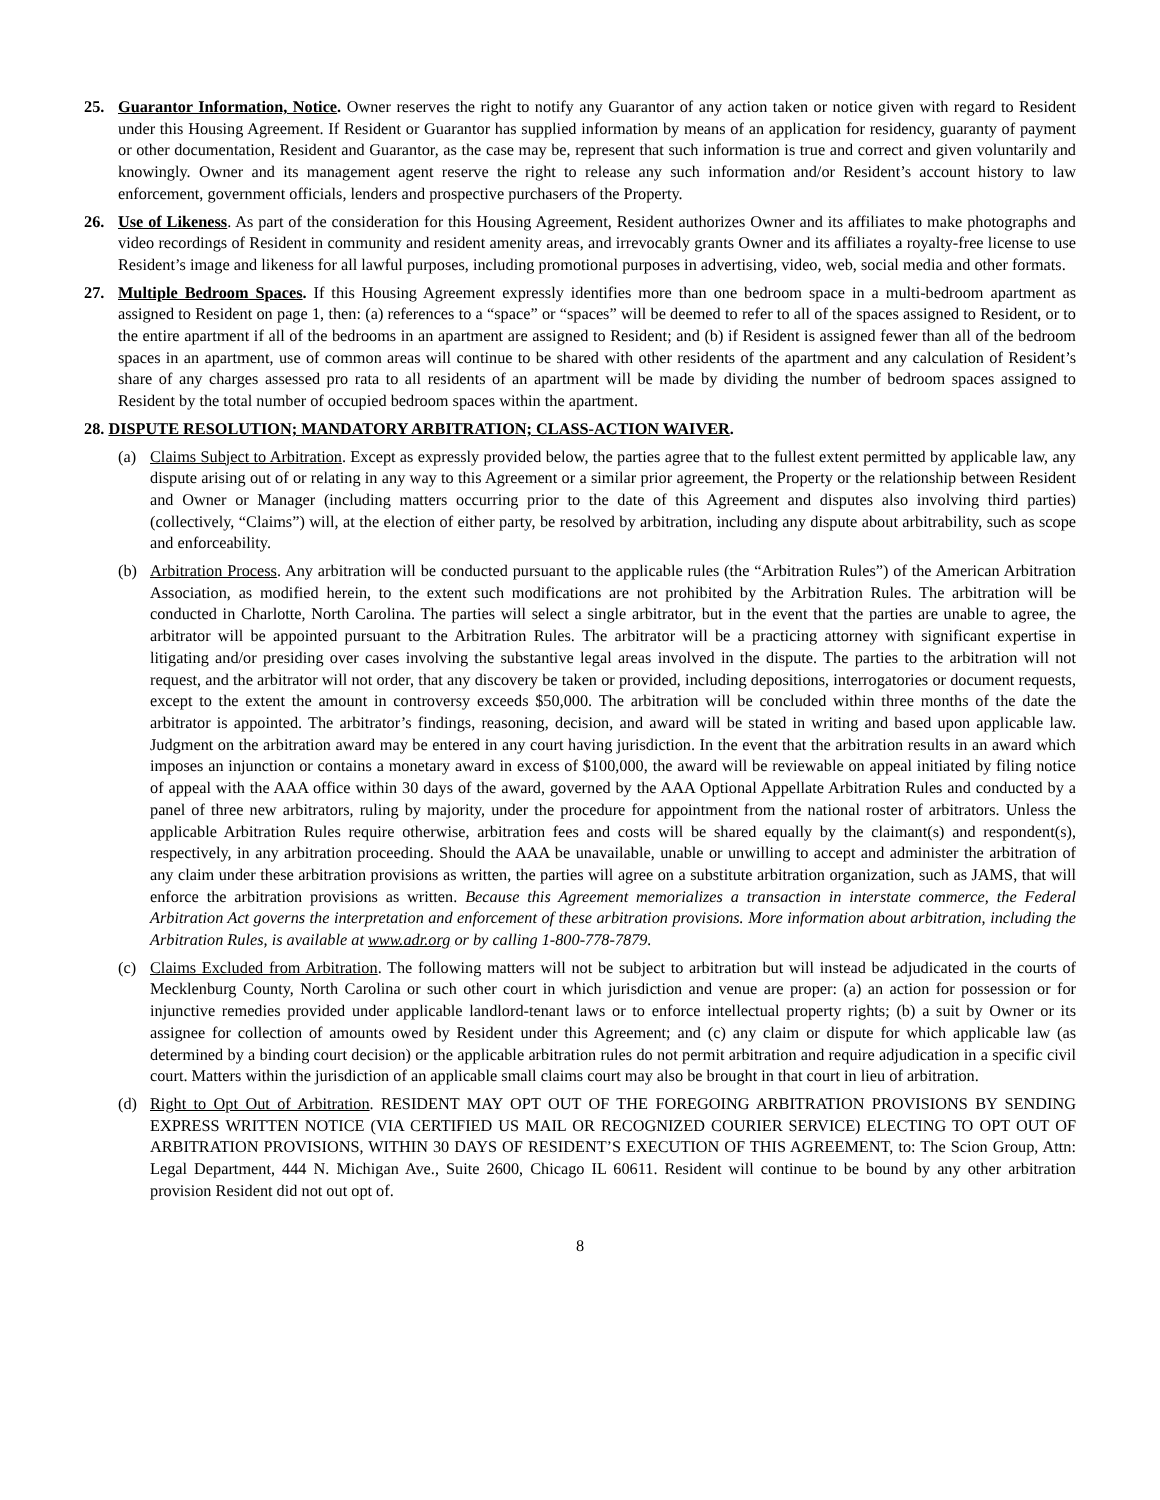25. Guarantor Information, Notice. Owner reserves the right to notify any Guarantor of any action taken or notice given with regard to Resident under this Housing Agreement. If Resident or Guarantor has supplied information by means of an application for residency, guaranty of payment or other documentation, Resident and Guarantor, as the case may be, represent that such information is true and correct and given voluntarily and knowingly. Owner and its management agent reserve the right to release any such information and/or Resident’s account history to law enforcement, government officials, lenders and prospective purchasers of the Property.
26. Use of Likeness. As part of the consideration for this Housing Agreement, Resident authorizes Owner and its affiliates to make photographs and video recordings of Resident in community and resident amenity areas, and irrevocably grants Owner and its affiliates a royalty-free license to use Resident’s image and likeness for all lawful purposes, including promotional purposes in advertising, video, web, social media and other formats.
27. Multiple Bedroom Spaces. If this Housing Agreement expressly identifies more than one bedroom space in a multi-bedroom apartment as assigned to Resident on page 1, then: (a) references to a “space” or “spaces” will be deemed to refer to all of the spaces assigned to Resident, or to the entire apartment if all of the bedrooms in an apartment are assigned to Resident; and (b) if Resident is assigned fewer than all of the bedroom spaces in an apartment, use of common areas will continue to be shared with other residents of the apartment and any calculation of Resident’s share of any charges assessed pro rata to all residents of an apartment will be made by dividing the number of bedroom spaces assigned to Resident by the total number of occupied bedroom spaces within the apartment.
28. DISPUTE RESOLUTION; MANDATORY ARBITRATION; CLASS-ACTION WAIVER.
(a) Claims Subject to Arbitration. Except as expressly provided below, the parties agree that to the fullest extent permitted by applicable law, any dispute arising out of or relating in any way to this Agreement or a similar prior agreement, the Property or the relationship between Resident and Owner or Manager (including matters occurring prior to the date of this Agreement and disputes also involving third parties) (collectively, “Claims”) will, at the election of either party, be resolved by arbitration, including any dispute about arbitrability, such as scope and enforceability.
(b) Arbitration Process. Any arbitration will be conducted pursuant to the applicable rules (the “Arbitration Rules”) of the American Arbitration Association, as modified herein, to the extent such modifications are not prohibited by the Arbitration Rules. The arbitration will be conducted in Charlotte, North Carolina. The parties will select a single arbitrator, but in the event that the parties are unable to agree, the arbitrator will be appointed pursuant to the Arbitration Rules. The arbitrator will be a practicing attorney with significant expertise in litigating and/or presiding over cases involving the substantive legal areas involved in the dispute. The parties to the arbitration will not request, and the arbitrator will not order, that any discovery be taken or provided, including depositions, interrogatories or document requests, except to the extent the amount in controversy exceeds $50,000. The arbitration will be concluded within three months of the date the arbitrator is appointed. The arbitrator’s findings, reasoning, decision, and award will be stated in writing and based upon applicable law. Judgment on the arbitration award may be entered in any court having jurisdiction. In the event that the arbitration results in an award which imposes an injunction or contains a monetary award in excess of $100,000, the award will be reviewable on appeal initiated by filing notice of appeal with the AAA office within 30 days of the award, governed by the AAA Optional Appellate Arbitration Rules and conducted by a panel of three new arbitrators, ruling by majority, under the procedure for appointment from the national roster of arbitrators. Unless the applicable Arbitration Rules require otherwise, arbitration fees and costs will be shared equally by the claimant(s) and respondent(s), respectively, in any arbitration proceeding. Should the AAA be unavailable, unable or unwilling to accept and administer the arbitration of any claim under these arbitration provisions as written, the parties will agree on a substitute arbitration organization, such as JAMS, that will enforce the arbitration provisions as written. Because this Agreement memorializes a transaction in interstate commerce, the Federal Arbitration Act governs the interpretation and enforcement of these arbitration provisions. More information about arbitration, including the Arbitration Rules, is available at www.adr.org or by calling 1-800-778-7879.
(c) Claims Excluded from Arbitration. The following matters will not be subject to arbitration but will instead be adjudicated in the courts of Mecklenburg County, North Carolina or such other court in which jurisdiction and venue are proper: (a) an action for possession or for injunctive remedies provided under applicable landlord-tenant laws or to enforce intellectual property rights; (b) a suit by Owner or its assignee for collection of amounts owed by Resident under this Agreement; and (c) any claim or dispute for which applicable law (as determined by a binding court decision) or the applicable arbitration rules do not permit arbitration and require adjudication in a specific civil court. Matters within the jurisdiction of an applicable small claims court may also be brought in that court in lieu of arbitration.
(d) Right to Opt Out of Arbitration. RESIDENT MAY OPT OUT OF THE FOREGOING ARBITRATION PROVISIONS BY SENDING EXPRESS WRITTEN NOTICE (VIA CERTIFIED US MAIL OR RECOGNIZED COURIER SERVICE) ELECTING TO OPT OUT OF ARBITRATION PROVISIONS, WITHIN 30 DAYS OF RESIDENT’S EXECUTION OF THIS AGREEMENT, to: The Scion Group, Attn: Legal Department, 444 N. Michigan Ave., Suite 2600, Chicago IL 60611. Resident will continue to be bound by any other arbitration provision Resident did not out opt of.
8